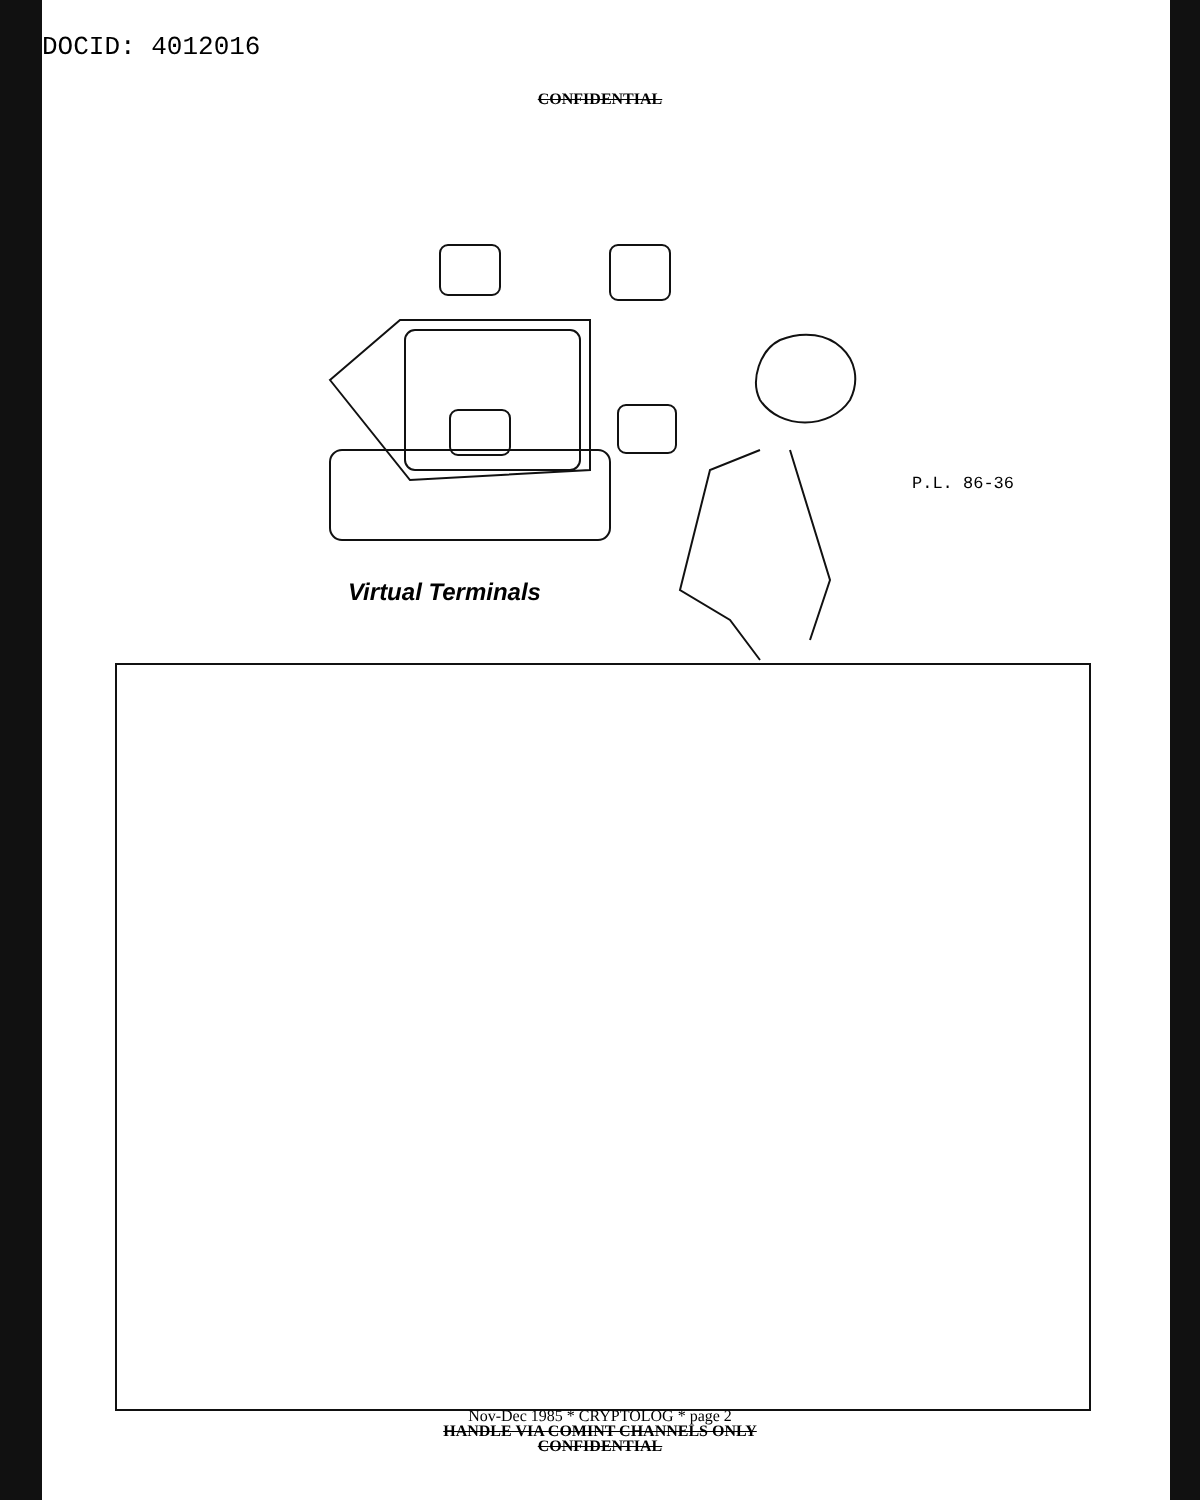DOCID: 4012016
CONFIDENTIAL
Virtual Terminals
P.L. 86-36
Nov-Dec 1985 * CRYPTOLOG * page 2
HANDLE VIA COMINT CHANNELS ONLY
CONFIDENTIAL